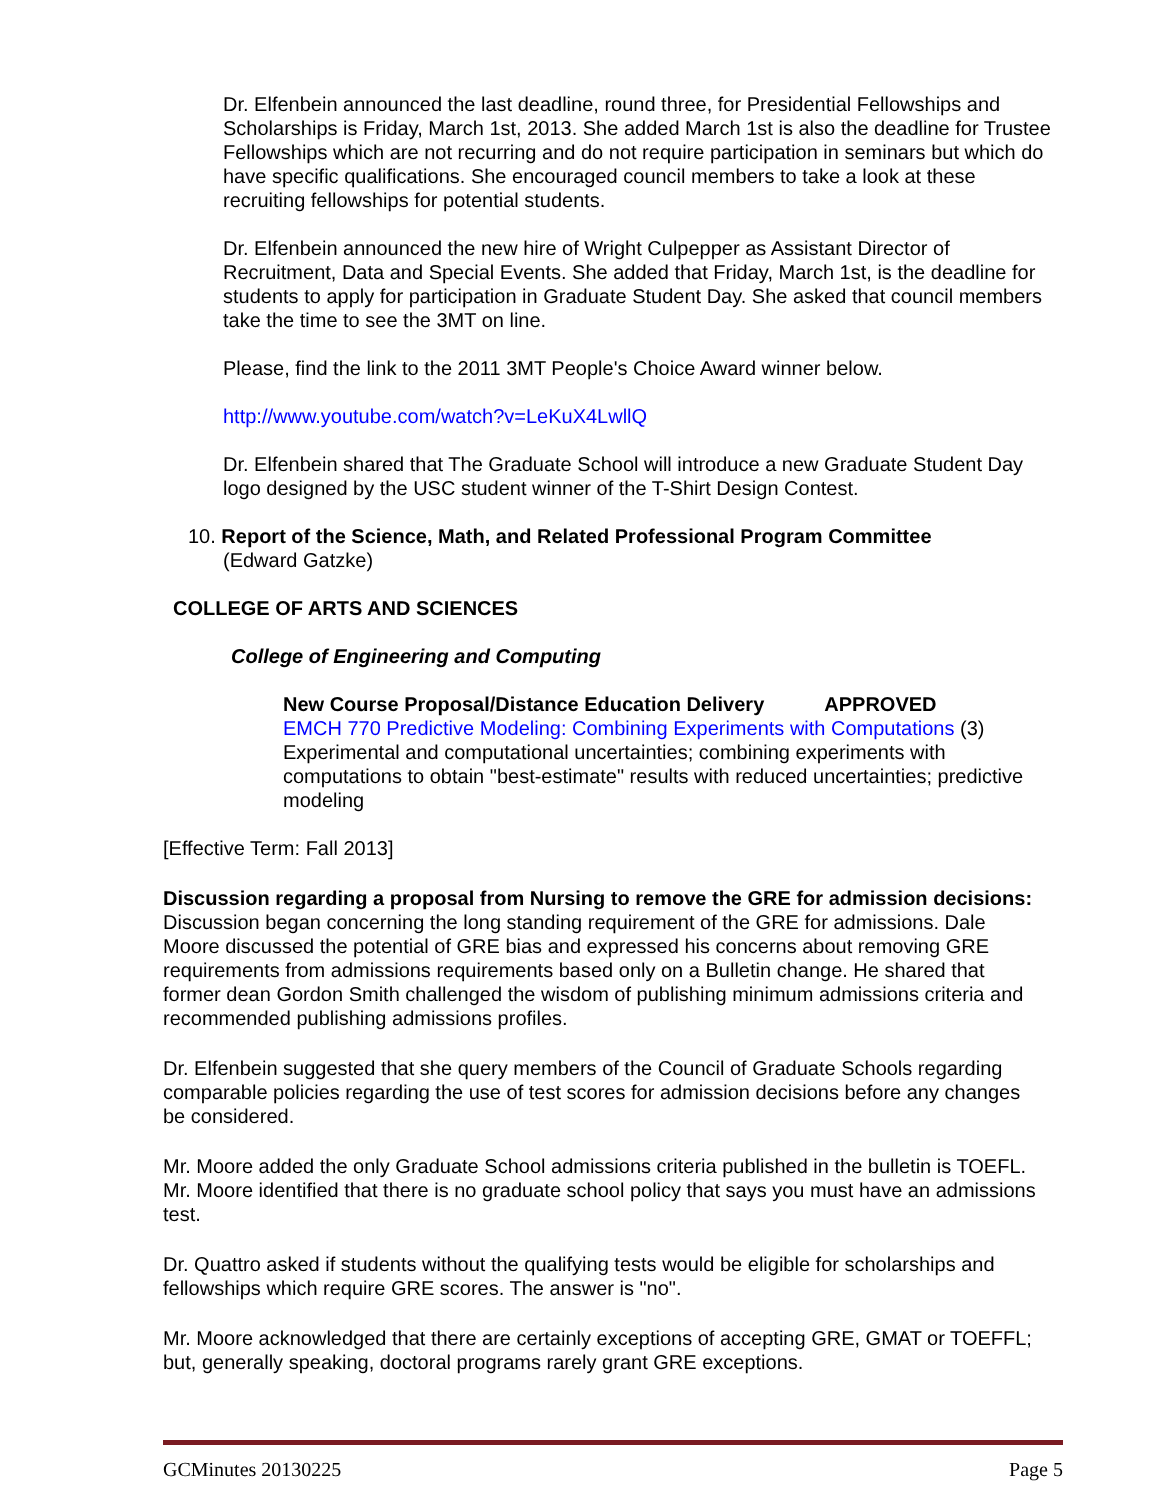Dr. Elfenbein announced the last deadline, round three, for Presidential Fellowships and Scholarships is Friday, March 1st, 2013. She added March 1st is also the deadline for Trustee Fellowships which are not recurring and do not require participation in seminars but which do have specific qualifications. She encouraged council members to take a look at these recruiting fellowships for potential students.
Dr. Elfenbein announced the new hire of Wright Culpepper as Assistant Director of Recruitment, Data and Special Events. She added that Friday, March 1st, is the deadline for students to apply for participation in Graduate Student Day. She asked that council members take the time to see the 3MT on line.
Please, find the link to the 2011 3MT People's Choice Award winner below.
http://www.youtube.com/watch?v=LeKuX4LwllQ
Dr. Elfenbein shared that The Graduate School will introduce a new Graduate Student Day logo designed by the USC student winner of the T-Shirt Design Contest.
10. Report of the Science, Math, and Related Professional Program Committee
(Edward Gatzke)
COLLEGE OF ARTS AND SCIENCES
College of Engineering and Computing
New Course Proposal/Distance Education Delivery APPROVED
EMCH 770 Predictive Modeling: Combining Experiments with Computations (3)
Experimental and computational uncertainties; combining experiments with computations to obtain "best-estimate" results with reduced uncertainties; predictive modeling
[Effective Term: Fall 2013]
Discussion regarding a proposal from Nursing to remove the GRE for admission decisions:
Discussion began concerning the long standing requirement of the GRE for admissions. Dale Moore discussed the potential of GRE bias and expressed his concerns about removing GRE requirements from admissions requirements based only on a Bulletin change. He shared that former dean Gordon Smith challenged the wisdom of publishing minimum admissions criteria and recommended publishing admissions profiles.
Dr. Elfenbein suggested that she query members of the Council of Graduate Schools regarding comparable policies regarding the use of test scores for admission decisions before any changes be considered.
Mr. Moore added the only Graduate School admissions criteria published in the bulletin is TOEFL. Mr. Moore identified that there is no graduate school policy that says you must have an admissions test.
Dr. Quattro asked if students without the qualifying tests would be eligible for scholarships and fellowships which require GRE scores. The answer is "no".
Mr. Moore acknowledged that there are certainly exceptions of accepting GRE, GMAT or TOEFFL; but, generally speaking, doctoral programs rarely grant GRE exceptions.
GCMinutes 20130225 Page 5